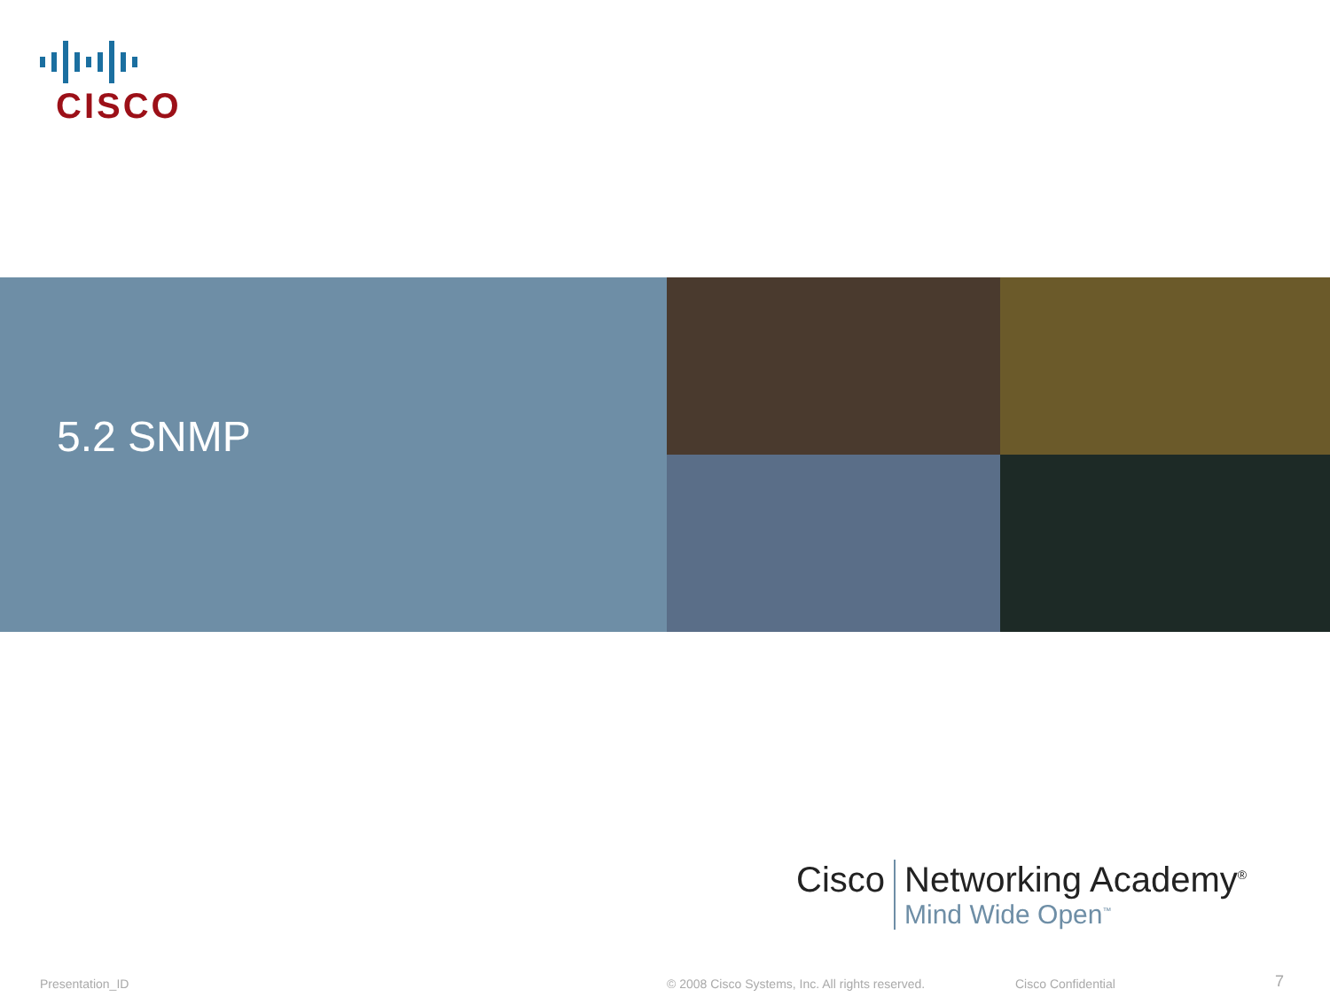CISCO
5.2 SNMP
Cisco Networking Academy<sup>®</sup>
Mind Wide Open<sup>™</sup>
Presentation_ID
© 2008 Cisco Systems, Inc. All rights reserved.
Cisco Confidential 7